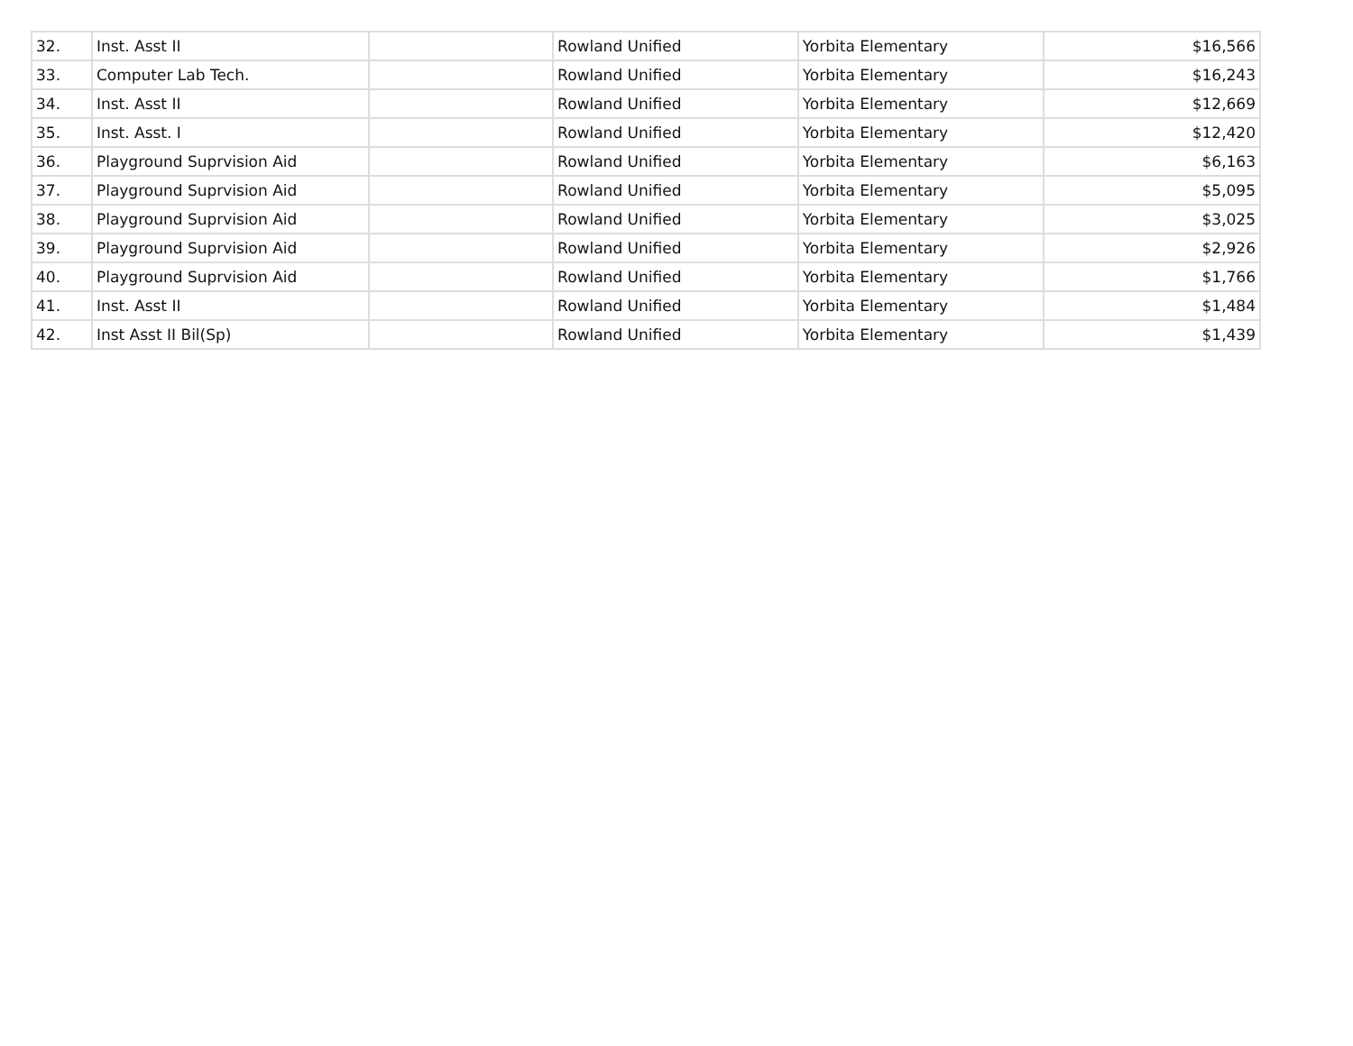| 32. | Inst. Asst II | | Rowland Unified | Yorbita Elementary | $16,566 |
| 33. | Computer Lab Tech. | | Rowland Unified | Yorbita Elementary | $16,243 |
| 34. | Inst. Asst II | | Rowland Unified | Yorbita Elementary | $12,669 |
| 35. | Inst. Asst. I | | Rowland Unified | Yorbita Elementary | $12,420 |
| 36. | Playground Suprvision Aid | | Rowland Unified | Yorbita Elementary | $6,163 |
| 37. | Playground Suprvision Aid | | Rowland Unified | Yorbita Elementary | $5,095 |
| 38. | Playground Suprvision Aid | | Rowland Unified | Yorbita Elementary | $3,025 |
| 39. | Playground Suprvision Aid | | Rowland Unified | Yorbita Elementary | $2,926 |
| 40. | Playground Suprvision Aid | | Rowland Unified | Yorbita Elementary | $1,766 |
| 41. | Inst. Asst II | | Rowland Unified | Yorbita Elementary | $1,484 |
| 42. | Inst Asst II Bil(Sp) | | Rowland Unified | Yorbita Elementary | $1,439 |